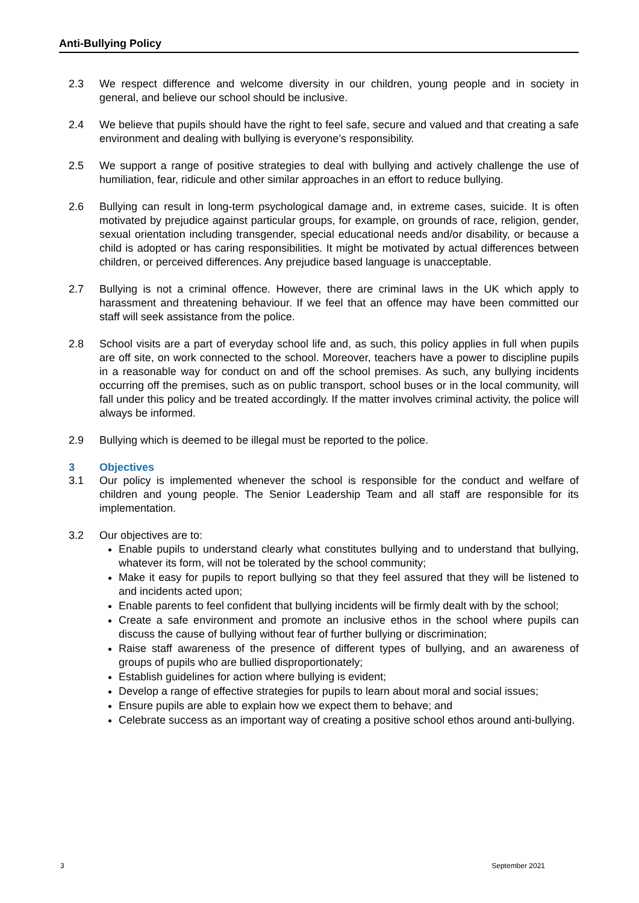Anti-Bullying Policy
2.3 We respect difference and welcome diversity in our children, young people and in society in general, and believe our school should be inclusive.
2.4 We believe that pupils should have the right to feel safe, secure and valued and that creating a safe environment and dealing with bullying is everyone’s responsibility.
2.5 We support a range of positive strategies to deal with bullying and actively challenge the use of humiliation, fear, ridicule and other similar approaches in an effort to reduce bullying.
2.6 Bullying can result in long-term psychological damage and, in extreme cases, suicide. It is often motivated by prejudice against particular groups, for example, on grounds of race, religion, gender, sexual orientation including transgender, special educational needs and/or disability, or because a child is adopted or has caring responsibilities. It might be motivated by actual differences between children, or perceived differences. Any prejudice based language is unacceptable.
2.7 Bullying is not a criminal offence. However, there are criminal laws in the UK which apply to harassment and threatening behaviour. If we feel that an offence may have been committed our staff will seek assistance from the police.
2.8 School visits are a part of everyday school life and, as such, this policy applies in full when pupils are off site, on work connected to the school. Moreover, teachers have a power to discipline pupils in a reasonable way for conduct on and off the school premises. As such, any bullying incidents occurring off the premises, such as on public transport, school buses or in the local community, will fall under this policy and be treated accordingly. If the matter involves criminal activity, the police will always be informed.
2.9 Bullying which is deemed to be illegal must be reported to the police.
3 Objectives
3.1 Our policy is implemented whenever the school is responsible for the conduct and welfare of children and young people. The Senior Leadership Team and all staff are responsible for its implementation.
3.2 Our objectives are to:
Enable pupils to understand clearly what constitutes bullying and to understand that bullying, whatever its form, will not be tolerated by the school community;
Make it easy for pupils to report bullying so that they feel assured that they will be listened to and incidents acted upon;
Enable parents to feel confident that bullying incidents will be firmly dealt with by the school;
Create a safe environment and promote an inclusive ethos in the school where pupils can discuss the cause of bullying without fear of further bullying or discrimination;
Raise staff awareness of the presence of different types of bullying, and an awareness of groups of pupils who are bullied disproportionately;
Establish guidelines for action where bullying is evident;
Develop a range of effective strategies for pupils to learn about moral and social issues;
Ensure pupils are able to explain how we expect them to behave; and
Celebrate success as an important way of creating a positive school ethos around anti-bullying.
3 September 2021